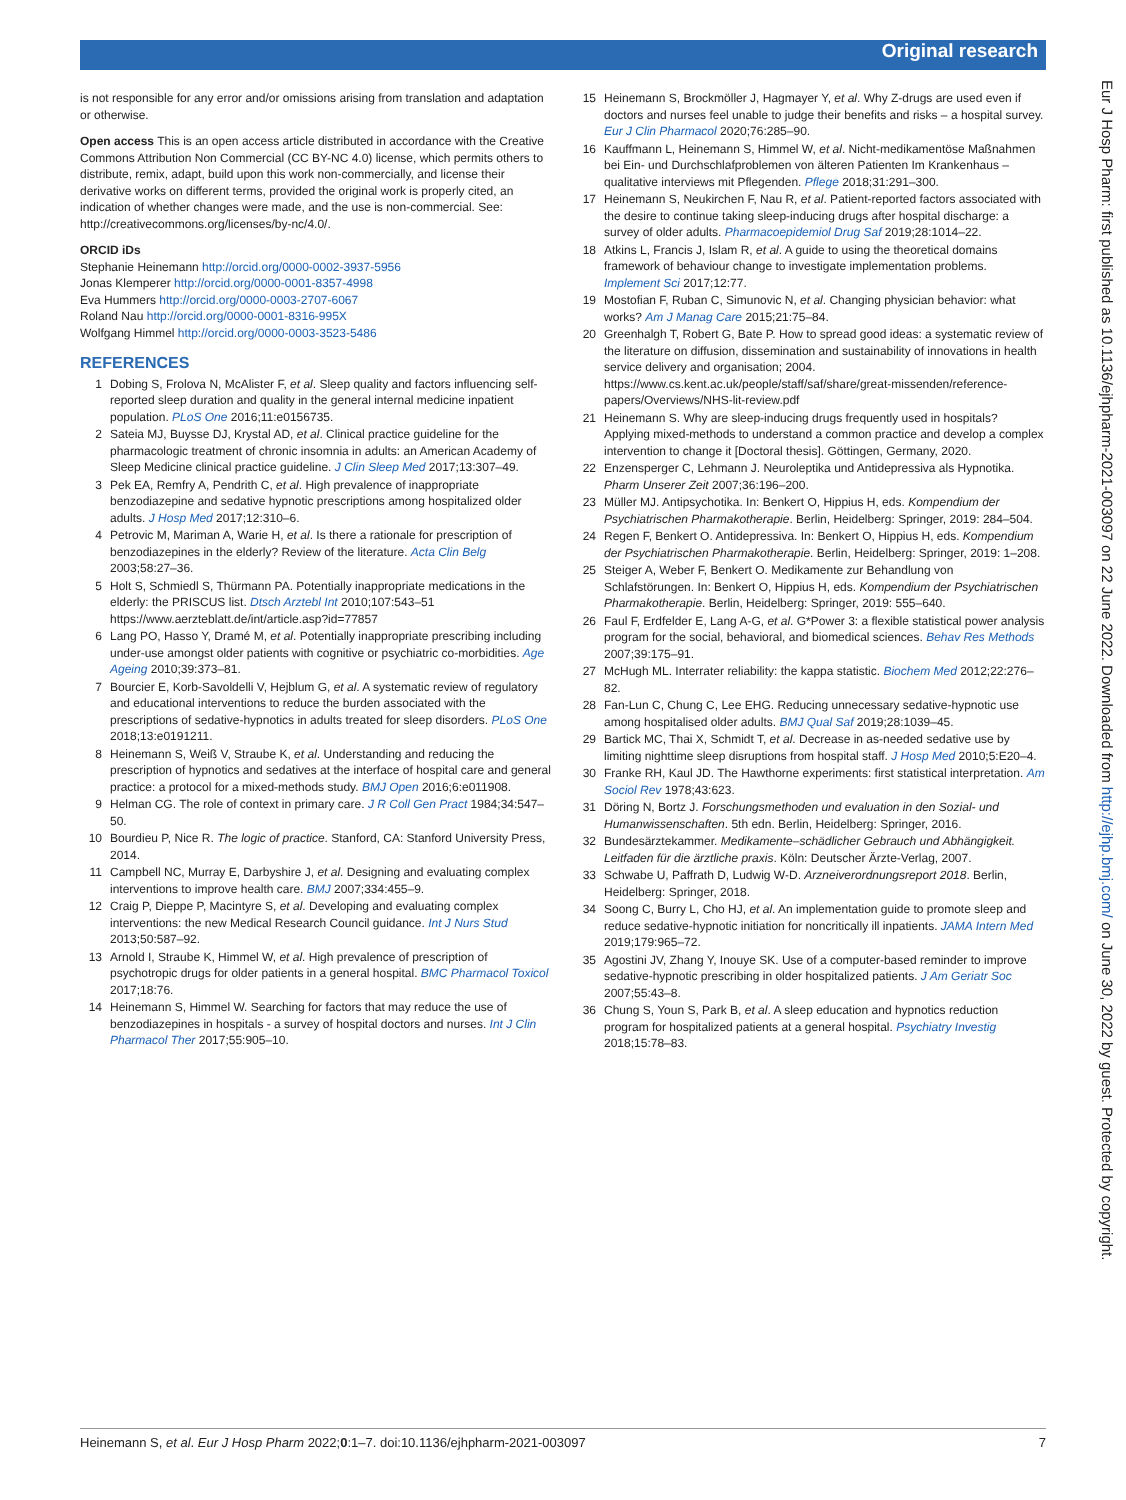Original research
Eur J Hosp Pharm: first published as 10.1136/ejhpharm-2021-003097 on 22 June 2022. Downloaded from http://ejhp.bmj.com/ on June 30, 2022 by guest. Protected by copyright.
is not responsible for any error and/or omissions arising from translation and adaptation or otherwise.
Open access This is an open access article distributed in accordance with the Creative Commons Attribution Non Commercial (CC BY-NC 4.0) license, which permits others to distribute, remix, adapt, build upon this work non-commercially, and license their derivative works on different terms, provided the original work is properly cited, an indication of whether changes were made, and the use is non-commercial. See: http://creativecommons.org/licenses/by-nc/4.0/.
ORCID iDs
Stephanie Heinemann http://orcid.org/0000-0002-3937-5956
Jonas Klemperer http://orcid.org/0000-0001-8357-4998
Eva Hummers http://orcid.org/0000-0003-2707-6067
Roland Nau http://orcid.org/0000-0001-8316-995X
Wolfgang Himmel http://orcid.org/0000-0003-3523-5486
REFERENCES
1 Dobing S, Frolova N, McAlister F, et al. Sleep quality and factors influencing self-reported sleep duration and quality in the general internal medicine inpatient population. PLoS One 2016;11:e0156735.
2 Sateia MJ, Buysse DJ, Krystal AD, et al. Clinical practice guideline for the pharmacologic treatment of chronic insomnia in adults: an American Academy of Sleep Medicine clinical practice guideline. J Clin Sleep Med 2017;13:307–49.
3 Pek EA, Remfry A, Pendrith C, et al. High prevalence of inappropriate benzodiazepine and sedative hypnotic prescriptions among hospitalized older adults. J Hosp Med 2017;12:310–6.
4 Petrovic M, Mariman A, Warie H, et al. Is there a rationale for prescription of benzodiazepines in the elderly? Review of the literature. Acta Clin Belg 2003;58:27–36.
5 Holt S, Schmiedl S, Thürmann PA. Potentially inappropriate medications in the elderly: the PRISCUS list. Dtsch Arztebl Int 2010;107:543–51 https://www.aerzteblatt.de/int/article.asp?id=77857
6 Lang PO, Hasso Y, Dramé M, et al. Potentially inappropriate prescribing including under-use amongst older patients with cognitive or psychiatric co-morbidities. Age Ageing 2010;39:373–81.
7 Bourcier E, Korb-Savoldelli V, Hejblum G, et al. A systematic review of regulatory and educational interventions to reduce the burden associated with the prescriptions of sedative-hypnotics in adults treated for sleep disorders. PLoS One 2018;13:e0191211.
8 Heinemann S, Weiß V, Straube K, et al. Understanding and reducing the prescription of hypnotics and sedatives at the interface of hospital care and general practice: a protocol for a mixed-methods study. BMJ Open 2016;6:e011908.
9 Helman CG. The role of context in primary care. J R Coll Gen Pract 1984;34:547–50.
10 Bourdieu P, Nice R. The logic of practice. Stanford, CA: Stanford University Press, 2014.
11 Campbell NC, Murray E, Darbyshire J, et al. Designing and evaluating complex interventions to improve health care. BMJ 2007;334:455–9.
12 Craig P, Dieppe P, Macintyre S, et al. Developing and evaluating complex interventions: the new Medical Research Council guidance. Int J Nurs Stud 2013;50:587–92.
13 Arnold I, Straube K, Himmel W, et al. High prevalence of prescription of psychotropic drugs for older patients in a general hospital. BMC Pharmacol Toxicol 2017;18:76.
14 Heinemann S, Himmel W. Searching for factors that may reduce the use of benzodiazepines in hospitals - a survey of hospital doctors and nurses. Int J Clin Pharmacol Ther 2017;55:905–10.
15 Heinemann S, Brockmöller J, Hagmayer Y, et al. Why Z-drugs are used even if doctors and nurses feel unable to judge their benefits and risks – a hospital survey. Eur J Clin Pharmacol 2020;76:285–90.
16 Kauffmann L, Heinemann S, Himmel W, et al. Nicht-medikamentöse Maßnahmen bei Ein- und Durchschlafproblemen von älteren Patienten Im Krankenhaus – qualitative interviews mit Pflegenden. Pflege 2018;31:291–300.
17 Heinemann S, Neukirchen F, Nau R, et al. Patient-reported factors associated with the desire to continue taking sleep-inducing drugs after hospital discharge: a survey of older adults. Pharmacoepidemiol Drug Saf 2019;28:1014–22.
18 Atkins L, Francis J, Islam R, et al. A guide to using the theoretical domains framework of behaviour change to investigate implementation problems. Implement Sci 2017;12:77.
19 Mostofian F, Ruban C, Simunovic N, et al. Changing physician behavior: what works? Am J Manag Care 2015;21:75–84.
20 Greenhalgh T, Robert G, Bate P. How to spread good ideas: a systematic review of the literature on diffusion, dissemination and sustainability of innovations in health service delivery and organisation; 2004. https://www.cs.kent.ac.uk/people/staff/saf/share/great-missenden/reference-papers/Overviews/NHS-lit-review.pdf
21 Heinemann S. Why are sleep-inducing drugs frequently used in hospitals? Applying mixed-methods to understand a common practice and develop a complex intervention to change it [Doctoral thesis]. Göttingen, Germany, 2020.
22 Enzensperger C, Lehmann J. Neuroleptika und Antidepressiva als Hypnotika. Pharm Unserer Zeit 2007;36:196–200.
23 Müller MJ. Antipsychotika. In: Benkert O, Hippius H, eds. Kompendium der Psychiatrischen Pharmakotherapie. Berlin, Heidelberg: Springer, 2019: 284–504.
24 Regen F, Benkert O. Antidepressiva. In: Benkert O, Hippius H, eds. Kompendium der Psychiatrischen Pharmakotherapie. Berlin, Heidelberg: Springer, 2019: 1–208.
25 Steiger A, Weber F, Benkert O. Medikamente zur Behandlung von Schlafstörungen. In: Benkert O, Hippius H, eds. Kompendium der Psychiatrischen Pharmakotherapie. Berlin, Heidelberg: Springer, 2019: 555–640.
26 Faul F, Erdfelder E, Lang A-G, et al. G*Power 3: a flexible statistical power analysis program for the social, behavioral, and biomedical sciences. Behav Res Methods 2007;39:175–91.
27 McHugh ML. Interrater reliability: the kappa statistic. Biochem Med 2012;22:276–82.
28 Fan-Lun C, Chung C, Lee EHG. Reducing unnecessary sedative-hypnotic use among hospitalised older adults. BMJ Qual Saf 2019;28:1039–45.
29 Bartick MC, Thai X, Schmidt T, et al. Decrease in as-needed sedative use by limiting nighttime sleep disruptions from hospital staff. J Hosp Med 2010;5:E20–4.
30 Franke RH, Kaul JD. The Hawthorne experiments: first statistical interpretation. Am Sociol Rev 1978;43:623.
31 Döring N, Bortz J. Forschungsmethoden und evaluation in den Sozial- und Humanwissenschaften. 5th edn. Berlin, Heidelberg: Springer, 2016.
32 Bundesärztekammer. Medikamente–schädlicher Gebrauch und Abhängigkeit. Leitfaden für die ärztliche praxis. Köln: Deutscher Ärzte-Verlag, 2007.
33 Schwabe U, Paffrath D, Ludwig W-D. Arzneiverordnungsreport 2018. Berlin, Heidelberg: Springer, 2018.
34 Soong C, Burry L, Cho HJ, et al. An implementation guide to promote sleep and reduce sedative-hypnotic initiation for noncritically ill inpatients. JAMA Intern Med 2019;179:965–72.
35 Agostini JV, Zhang Y, Inouye SK. Use of a computer-based reminder to improve sedative-hypnotic prescribing in older hospitalized patients. J Am Geriatr Soc 2007;55:43–8.
36 Chung S, Youn S, Park B, et al. A sleep education and hypnotics reduction program for hospitalized patients at a general hospital. Psychiatry Investig 2018;15:78–83.
Heinemann S, et al. Eur J Hosp Pharm 2022;0:1–7. doi:10.1136/ejhpharm-2021-003097 7